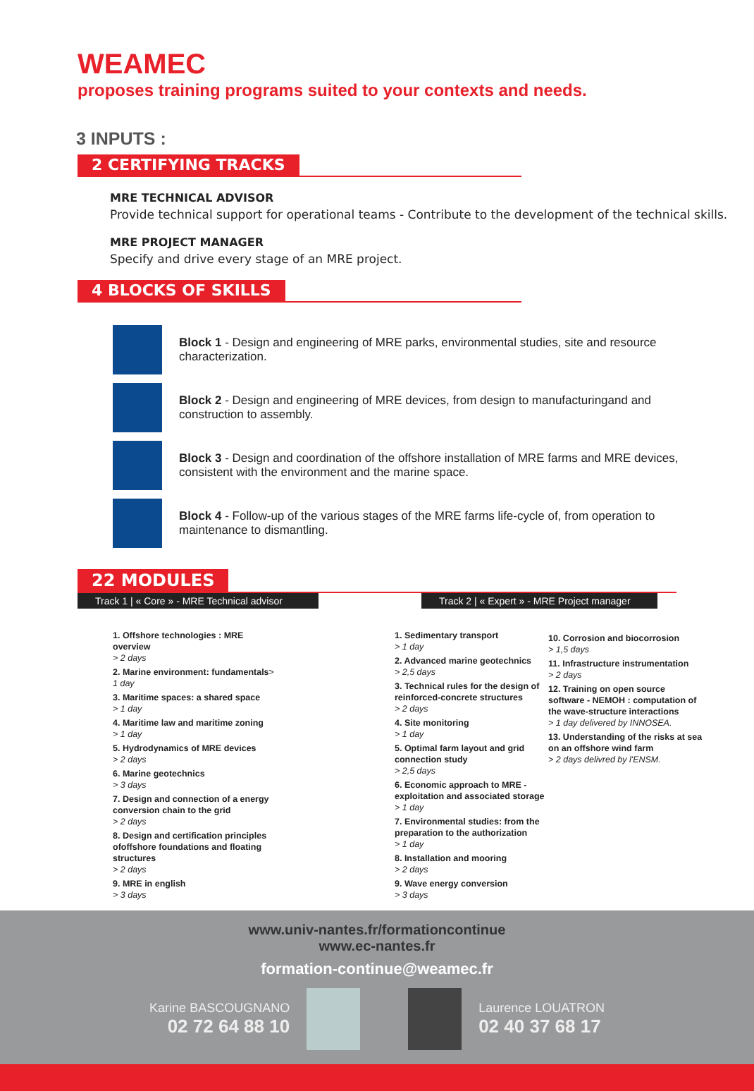WEAMEC
proposes training programs suited to your contexts and needs.
3 INPUTS :
2 CERTIFYING TRACKS
MRE TECHNICAL ADVISOR
Provide technical support for operational teams - Contribute to the development of the technical skills.
MRE PROJECT MANAGER
Specify and drive every stage of an MRE project.
4 BLOCKS OF SKILLS
Block 1 - Design and engineering of MRE parks, environmental studies, site and resource characterization.
Block 2 - Design and engineering of MRE devices, from design to manufacturingand and construction to assembly.
Block 3 - Design and coordination of the offshore installation of MRE farms and MRE devices, consistent with the environment and the marine space.
Block 4 - Follow-up of the various stages of the MRE farms life-cycle of, from operation to maintenance to dismantling.
22 MODULES
Track 1 | « Core » - MRE Technical advisor
Track 2 | « Expert » - MRE Project manager
1. Offshore technologies : MRE overview
> 2 days
2. Marine environment: fundamentals> 1 day
3. Maritime spaces: a shared space
> 1 day
4. Maritime law and maritime zoning
> 1 day
5. Hydrodynamics of MRE devices
> 2 days
6. Marine geotechnics
> 3 days
7. Design and connection of a energy conversion chain to the grid
> 2 days
8. Design and certification principles ofoffshore foundations and floating structures
> 2 days
9. MRE in english
> 3 days
1. Sedimentary transport
> 1 day
2. Advanced marine geotechnics
> 2,5 days
3. Technical rules for the design of reinforced-concrete structures
> 2 days
4. Site monitoring
> 1 day
5. Optimal farm layout and grid connection study
> 2,5 days
6. Economic approach to MRE - exploitation and associated storage
> 1 day
7. Environmental studies: from the preparation to the authorization
> 1 day
8. Installation and mooring
> 2 days
9. Wave energy conversion
> 3 days
10. Corrosion and biocorrosion
> 1,5 days
11. Infrastructure instrumentation
> 2 days
12. Training on open source software - NEMOH : computation of the wave-structure interactions
> 1 day delivered by INNOSEA.
13. Understanding of the risks at sea on an offshore wind farm
> 2 days delivred by l'ENSM.
www.univ-nantes.fr/formationcontinue
www.ec-nantes.fr
formation-continue@weamec.fr
Karine BASCOUGNANO
02 72 64 88 10
Laurence LOUATRON
02 40 37 68 17